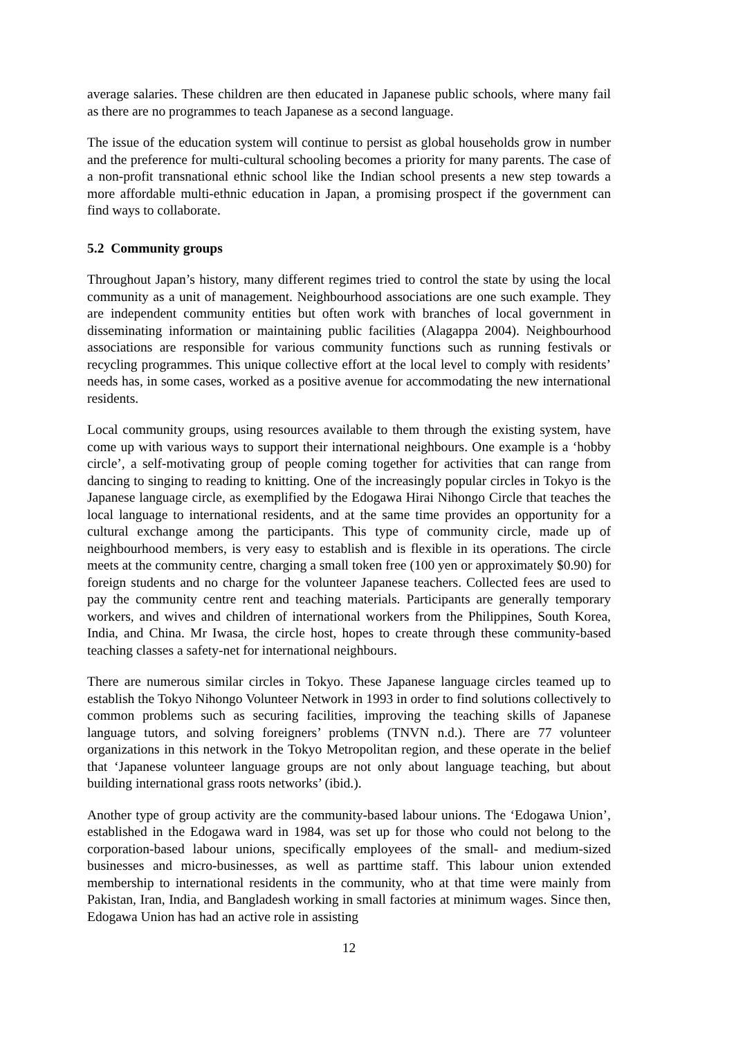average salaries. These children are then educated in Japanese public schools, where many fail as there are no programmes to teach Japanese as a second language.
The issue of the education system will continue to persist as global households grow in number and the preference for multi-cultural schooling becomes a priority for many parents. The case of a non-profit transnational ethnic school like the Indian school presents a new step towards a more affordable multi-ethnic education in Japan, a promising prospect if the government can find ways to collaborate.
5.2 Community groups
Throughout Japan’s history, many different regimes tried to control the state by using the local community as a unit of management. Neighbourhood associations are one such example. They are independent community entities but often work with branches of local government in disseminating information or maintaining public facilities (Alagappa 2004). Neighbourhood associations are responsible for various community functions such as running festivals or recycling programmes. This unique collective effort at the local level to comply with residents’ needs has, in some cases, worked as a positive avenue for accommodating the new international residents.
Local community groups, using resources available to them through the existing system, have come up with various ways to support their international neighbours. One example is a ‘hobby circle’, a self-motivating group of people coming together for activities that can range from dancing to singing to reading to knitting. One of the increasingly popular circles in Tokyo is the Japanese language circle, as exemplified by the Edogawa Hirai Nihongo Circle that teaches the local language to international residents, and at the same time provides an opportunity for a cultural exchange among the participants. This type of community circle, made up of neighbourhood members, is very easy to establish and is flexible in its operations. The circle meets at the community centre, charging a small token free (100 yen or approximately $0.90) for foreign students and no charge for the volunteer Japanese teachers. Collected fees are used to pay the community centre rent and teaching materials. Participants are generally temporary workers, and wives and children of international workers from the Philippines, South Korea, India, and China. Mr Iwasa, the circle host, hopes to create through these community-based teaching classes a safety-net for international neighbours.
There are numerous similar circles in Tokyo. These Japanese language circles teamed up to establish the Tokyo Nihongo Volunteer Network in 1993 in order to find solutions collectively to common problems such as securing facilities, improving the teaching skills of Japanese language tutors, and solving foreigners’ problems (TNVN n.d.). There are 77 volunteer organizations in this network in the Tokyo Metropolitan region, and these operate in the belief that ‘Japanese volunteer language groups are not only about language teaching, but about building international grass roots networks’ (ibid.).
Another type of group activity are the community-based labour unions. The ‘Edogawa Union’, established in the Edogawa ward in 1984, was set up for those who could not belong to the corporation-based labour unions, specifically employees of the small- and medium-sized businesses and micro-businesses, as well as parttime staff. This labour union extended membership to international residents in the community, who at that time were mainly from Pakistan, Iran, India, and Bangladesh working in small factories at minimum wages. Since then, Edogawa Union has had an active role in assisting
12